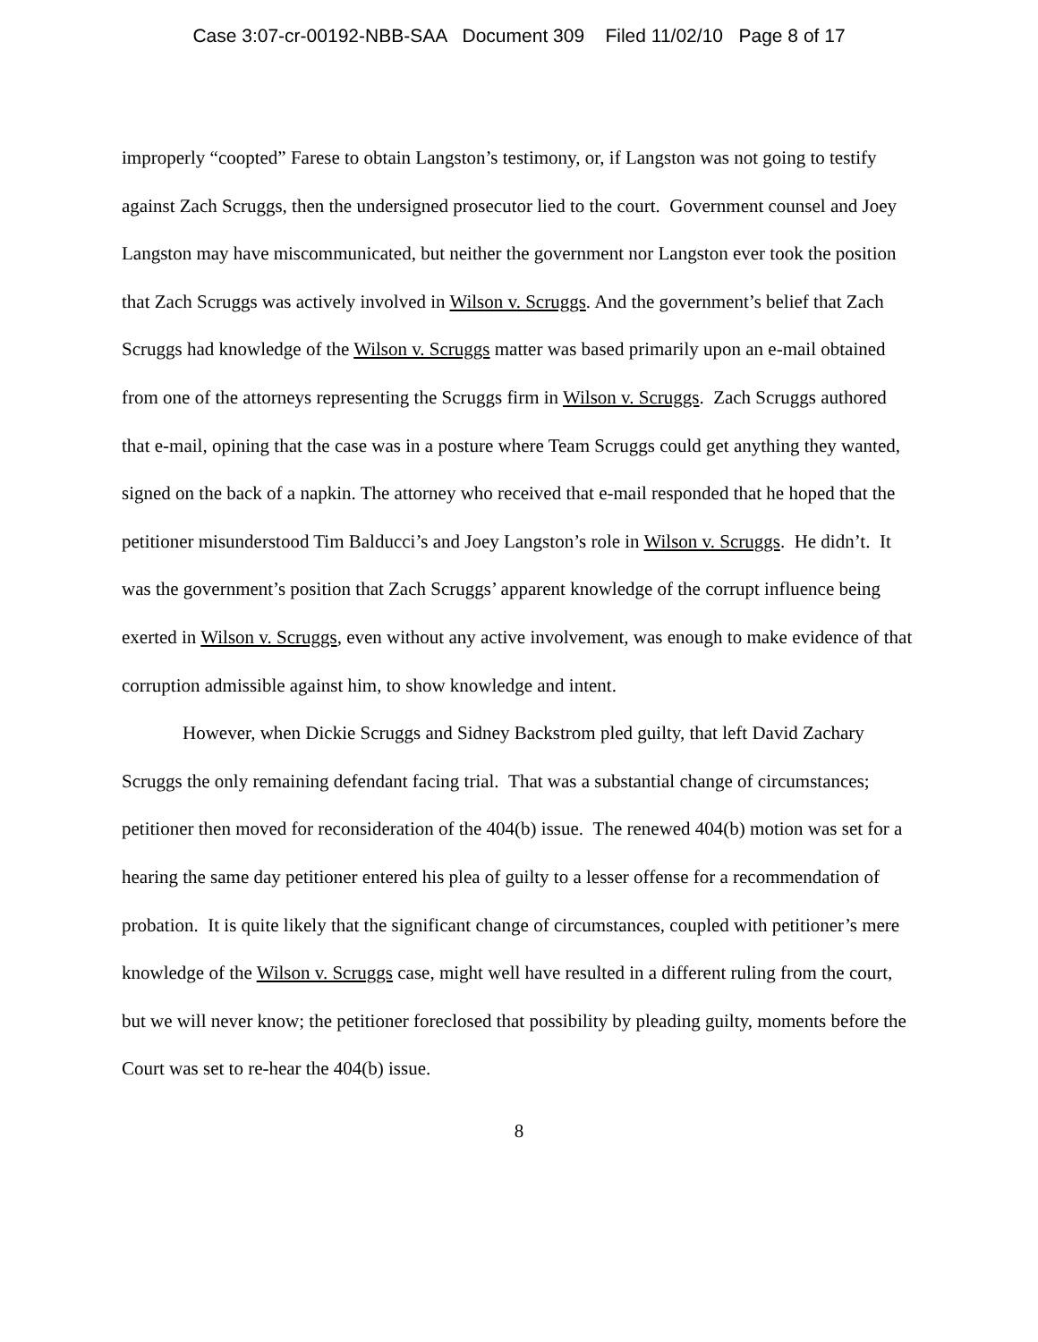Case 3:07-cr-00192-NBB-SAA Document 309 Filed 11/02/10 Page 8 of 17
improperly “coopted” Farese to obtain Langston’s testimony, or, if Langston was not going to testify against Zach Scruggs, then the undersigned prosecutor lied to the court. Government counsel and Joey Langston may have miscommunicated, but neither the government nor Langston ever took the position that Zach Scruggs was actively involved in Wilson v. Scruggs. And the government’s belief that Zach Scruggs had knowledge of the Wilson v. Scruggs matter was based primarily upon an e-mail obtained from one of the attorneys representing the Scruggs firm in Wilson v. Scruggs. Zach Scruggs authored that e-mail, opining that the case was in a posture where Team Scruggs could get anything they wanted, signed on the back of a napkin. The attorney who received that e-mail responded that he hoped that the petitioner misunderstood Tim Balducci’s and Joey Langston’s role in Wilson v. Scruggs. He didn’t. It was the government’s position that Zach Scruggs’ apparent knowledge of the corrupt influence being exerted in Wilson v. Scruggs, even without any active involvement, was enough to make evidence of that corruption admissible against him, to show knowledge and intent.
However, when Dickie Scruggs and Sidney Backstrom pled guilty, that left David Zachary Scruggs the only remaining defendant facing trial. That was a substantial change of circumstances; petitioner then moved for reconsideration of the 404(b) issue. The renewed 404(b) motion was set for a hearing the same day petitioner entered his plea of guilty to a lesser offense for a recommendation of probation. It is quite likely that the significant change of circumstances, coupled with petitioner’s mere knowledge of the Wilson v. Scruggs case, might well have resulted in a different ruling from the court, but we will never know; the petitioner foreclosed that possibility by pleading guilty, moments before the Court was set to re-hear the 404(b) issue.
8